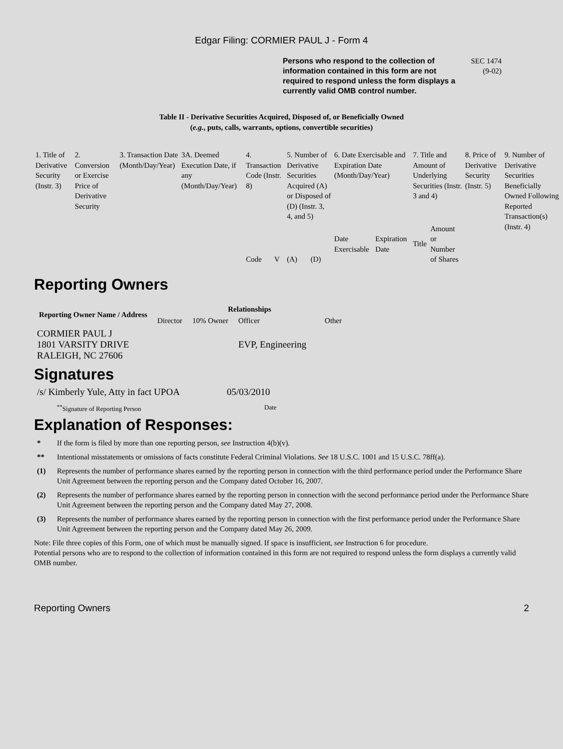Edgar Filing: CORMIER PAUL J - Form 4
Persons who respond to the collection of information contained in this form are not required to respond unless the form displays a currently valid OMB control number.
SEC 1474
(9-02)
Table II - Derivative Securities Acquired, Disposed of, or Beneficially Owned
(e.g., puts, calls, warrants, options, convertible securities)
| 1. Title of Derivative Security (Instr. 3) | 2. Conversion or Exercise Price of Derivative Security | 3. Transaction Date (Month/Day/Year) | 3A. Deemed Execution Date, if any (Month/Day/Year) | 4. Transaction Code (Instr. 8) | | 5. Number of Derivative Securities Acquired (A) or Disposed of (D) (Instr. 3, 4, and 5) | | 6. Date Exercisable and Expiration Date (Month/Day/Year) | | 7. Title and Amount of Underlying Securities (Instr. 3 and 4) | | 8. Price of Derivative Security (Instr. 5) | 9. Number of Derivative Securities Beneficially Owned Following Reported Transaction(s) (Instr. 4) |
| | | | | Code | V | (A) | (D) | Date Exercisable | Expiration Date | Title | Amount or Number of Shares | | |
Reporting Owners
| Reporting Owner Name / Address | Relationships | | | |
| --- | --- | --- | --- | --- |
| | Director | 10% Owner | Officer | Other |
| CORMIER PAUL J 1801 VARSITY DRIVE RALEIGH, NC 27606 | | | EVP, Engineering | |
Signatures
/s/ Kimberly Yule, Atty in fact UPOA
05/03/2010
<sup>**</sup> Signature of Reporting Person Date
Explanation of Responses:
* If the form is filed by more than one reporting person, see Instruction 4(b)(v).
** Intentional misstatements or omissions of facts constitute Federal Criminal Violations. See 18 U.S.C. 1001 and 15 U.S.C. 78ff(a).
(1) Represents the number of performance shares earned by the reporting person in connection with the third performance period under the Performance Share Unit Agreement between the reporting person and the Company dated October 16, 2007.
(2) Represents the number of performance shares earned by the reporting person in connection with the second performance period under the Performance Share Unit Agreement between the reporting person and the Company dated May 27, 2008.
(3) Represents the number of performance shares earned by the reporting person in connection with the first performance period under the Performance Share Unit Agreement between the reporting person and the Company dated May 26, 2009.
Note: File three copies of this Form, one of which must be manually signed. If space is insufficient, see Instruction 6 for procedure.
Potential persons who are to respond to the collection of information contained in this form are not required to respond unless the form displays a currently valid OMB number.
Reporting Owners 2